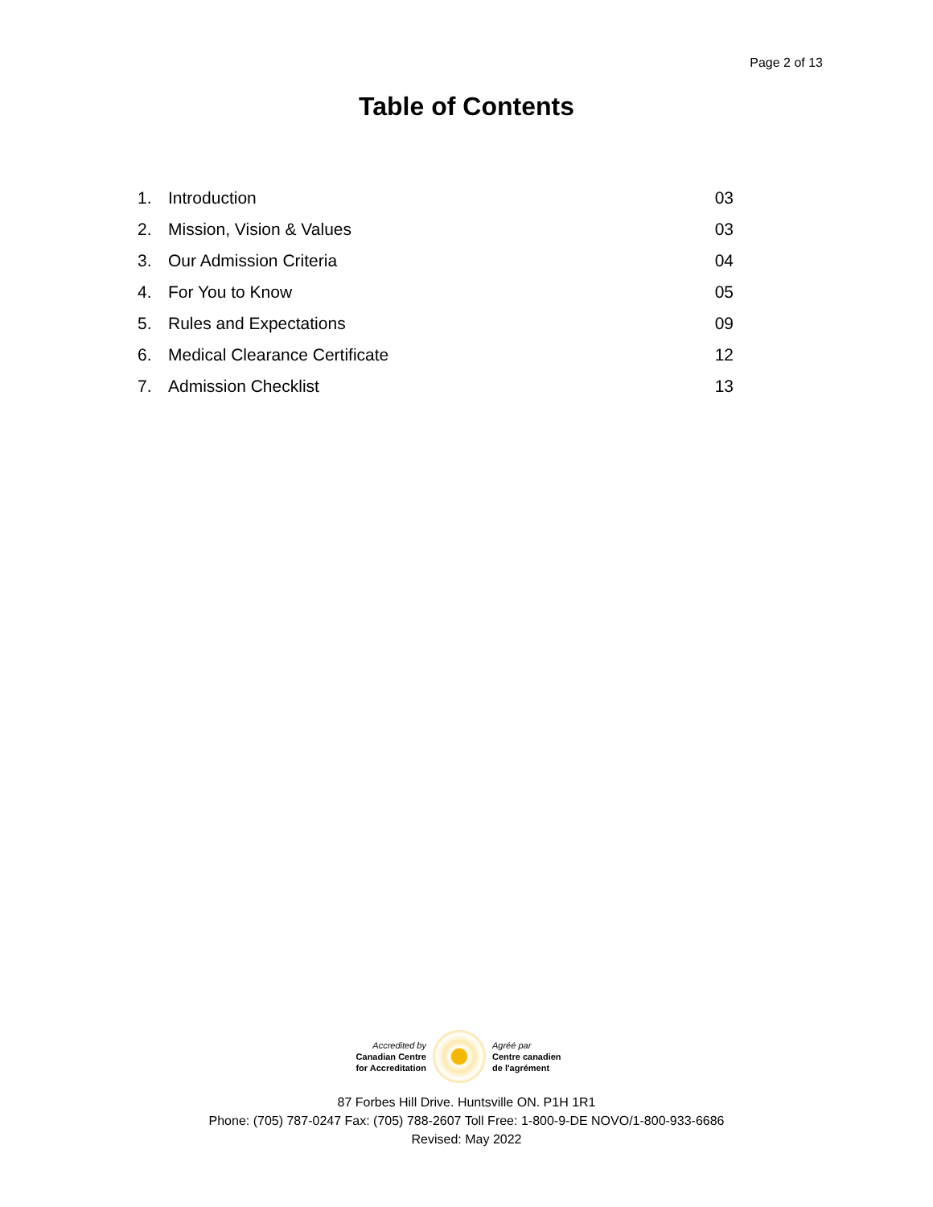Page 2 of 13
Table of Contents
| 1. | Introduction | 03 |
| 2. | Mission, Vision & Values | 03 |
| 3. | Our Admission Criteria | 04 |
| 4. | For You to Know | 05 |
| 5. | Rules and Expectations | 09 |
| 6. | Medical Clearance Certificate | 12 |
| 7. | Admission Checklist | 13 |
Accredited by
Canadian Centre
for Accreditation
Agréé par
Centre canadien
de l'agrément
87 Forbes Hill Drive. Huntsville ON. P1H 1R1
Phone: (705) 787-0247 Fax: (705) 788-2607 Toll Free: 1-800-9-DE NOVO/1-800-933-6686
Revised: May 2022